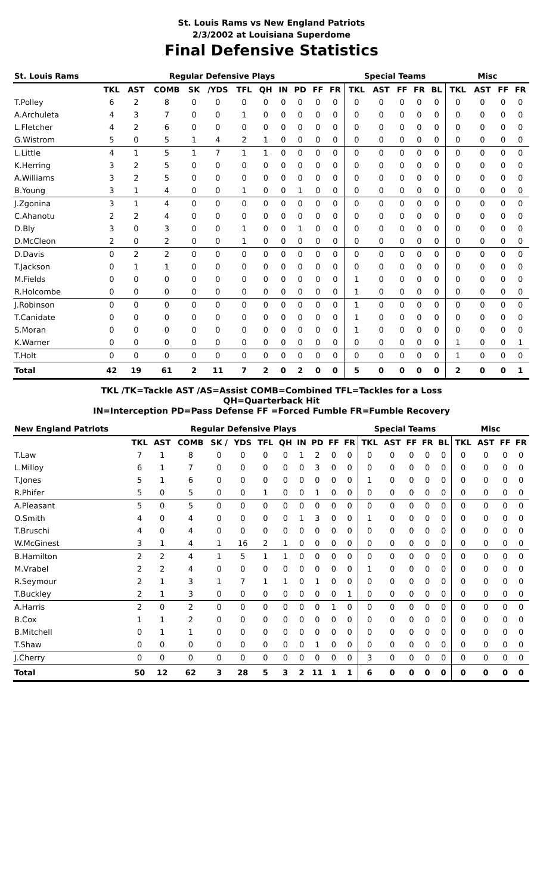St. Louis Rams vs New England Patriots
2/3/2002 at Louisiana Superdome
Final Defensive Statistics
| St. Louis Rams | Regular Defensive Plays | | | | | | | | | | | Special Teams | | | | | Misc | | | |
| --- | --- | --- | --- | --- | --- | --- | --- | --- | --- | --- | --- | --- | --- | --- | --- | --- | --- | --- | --- | --- |
| | TKL | AST | COMB | SK | /YDS | TFL | QH | IN | PD | FF | FR | TKL | AST | FF | FR | BL | TKL | AST | FF | FR |
| T.Polley | 6 | 2 | 8 | 0 | 0 | 0 | 0 | 0 | 0 | 0 | 0 | 0 | 0 | 0 | 0 | 0 | 0 | 0 | 0 | 0 |
| A.Archuleta | 4 | 3 | 7 | 0 | 0 | 1 | 0 | 0 | 0 | 0 | 0 | 0 | 0 | 0 | 0 | 0 | 0 | 0 | 0 | 0 |
| L.Fletcher | 4 | 2 | 6 | 0 | 0 | 0 | 0 | 0 | 0 | 0 | 0 | 0 | 0 | 0 | 0 | 0 | 0 | 0 | 0 | 0 |
| G.Wistrom | 5 | 0 | 5 | 1 | 4 | 2 | 1 | 0 | 0 | 0 | 0 | 0 | 0 | 0 | 0 | 0 | 0 | 0 | 0 | 0 |
| L.Little | 4 | 1 | 5 | 1 | 7 | 1 | 1 | 0 | 0 | 0 | 0 | 0 | 0 | 0 | 0 | 0 | 0 | 0 | 0 | 0 |
| K.Herring | 3 | 2 | 5 | 0 | 0 | 0 | 0 | 0 | 0 | 0 | 0 | 0 | 0 | 0 | 0 | 0 | 0 | 0 | 0 | 0 |
| A.Williams | 3 | 2 | 5 | 0 | 0 | 0 | 0 | 0 | 0 | 0 | 0 | 0 | 0 | 0 | 0 | 0 | 0 | 0 | 0 | 0 |
| B.Young | 3 | 1 | 4 | 0 | 0 | 1 | 0 | 0 | 1 | 0 | 0 | 0 | 0 | 0 | 0 | 0 | 0 | 0 | 0 | 0 |
| J.Zgonina | 3 | 1 | 4 | 0 | 0 | 0 | 0 | 0 | 0 | 0 | 0 | 0 | 0 | 0 | 0 | 0 | 0 | 0 | 0 | 0 |
| C.Ahanotu | 2 | 2 | 4 | 0 | 0 | 0 | 0 | 0 | 0 | 0 | 0 | 0 | 0 | 0 | 0 | 0 | 0 | 0 | 0 | 0 |
| D.Bly | 3 | 0 | 3 | 0 | 0 | 1 | 0 | 0 | 1 | 0 | 0 | 0 | 0 | 0 | 0 | 0 | 0 | 0 | 0 | 0 |
| D.McCleon | 2 | 0 | 2 | 0 | 0 | 1 | 0 | 0 | 0 | 0 | 0 | 0 | 0 | 0 | 0 | 0 | 0 | 0 | 0 | 0 |
| D.Davis | 0 | 2 | 2 | 0 | 0 | 0 | 0 | 0 | 0 | 0 | 0 | 0 | 0 | 0 | 0 | 0 | 0 | 0 | 0 | 0 |
| T.Jackson | 0 | 1 | 1 | 0 | 0 | 0 | 0 | 0 | 0 | 0 | 0 | 0 | 0 | 0 | 0 | 0 | 0 | 0 | 0 | 0 |
| M.Fields | 0 | 0 | 0 | 0 | 0 | 0 | 0 | 0 | 0 | 0 | 0 | 1 | 0 | 0 | 0 | 0 | 0 | 0 | 0 | 0 |
| R.Holcombe | 0 | 0 | 0 | 0 | 0 | 0 | 0 | 0 | 0 | 0 | 0 | 1 | 0 | 0 | 0 | 0 | 0 | 0 | 0 | 0 |
| J.Robinson | 0 | 0 | 0 | 0 | 0 | 0 | 0 | 0 | 0 | 0 | 0 | 1 | 0 | 0 | 0 | 0 | 0 | 0 | 0 | 0 |
| T.Canidate | 0 | 0 | 0 | 0 | 0 | 0 | 0 | 0 | 0 | 0 | 0 | 1 | 0 | 0 | 0 | 0 | 0 | 0 | 0 | 0 |
| S.Moran | 0 | 0 | 0 | 0 | 0 | 0 | 0 | 0 | 0 | 0 | 0 | 1 | 0 | 0 | 0 | 0 | 0 | 0 | 0 | 0 |
| K.Warner | 0 | 0 | 0 | 0 | 0 | 0 | 0 | 0 | 0 | 0 | 0 | 0 | 0 | 0 | 0 | 0 | 1 | 0 | 0 | 1 |
| T.Holt | 0 | 0 | 0 | 0 | 0 | 0 | 0 | 0 | 0 | 0 | 0 | 0 | 0 | 0 | 0 | 0 | 1 | 0 | 0 | 0 |
| Total | 42 | 19 | 61 | 2 | 11 | 7 | 2 | 0 | 2 | 0 | 0 | 5 | 0 | 0 | 0 | 0 | 2 | 0 | 0 | 1 |
TKL /TK=Tackle AST /AS=Assist COMB=Combined TFL=Tackles for a Loss
QH=Quarterback Hit
IN=Interception PD=Pass Defense FF =Forced Fumble FR=Fumble Recovery
| New England Patriots | Regular Defensive Plays | | | | | | | | | | | Special Teams | | | | | Misc | | | |
| --- | --- | --- | --- | --- | --- | --- | --- | --- | --- | --- | --- | --- | --- | --- | --- | --- | --- | --- | --- | --- |
| | TKL | AST | COMB | SK / | YDS | TFL | QH | IN | PD | FF | FR | TKL | AST | FF | FR | BL | TKL | AST | FF | FR |
| T.Law | 7 | 1 | 8 | 0 | 0 | 0 | 0 | 1 | 2 | 0 | 0 | 0 | 0 | 0 | 0 | 0 | 0 | 0 | 0 | 0 |
| L.Milloy | 6 | 1 | 7 | 0 | 0 | 0 | 0 | 0 | 3 | 0 | 0 | 0 | 0 | 0 | 0 | 0 | 0 | 0 | 0 | 0 |
| T.Jones | 5 | 1 | 6 | 0 | 0 | 0 | 0 | 0 | 0 | 0 | 0 | 1 | 0 | 0 | 0 | 0 | 0 | 0 | 0 | 0 |
| R.Phifer | 5 | 0 | 5 | 0 | 0 | 1 | 0 | 0 | 1 | 0 | 0 | 0 | 0 | 0 | 0 | 0 | 0 | 0 | 0 | 0 |
| A.Pleasant | 5 | 0 | 5 | 0 | 0 | 0 | 0 | 0 | 0 | 0 | 0 | 0 | 0 | 0 | 0 | 0 | 0 | 0 | 0 | 0 |
| O.Smith | 4 | 0 | 4 | 0 | 0 | 0 | 0 | 1 | 3 | 0 | 0 | 1 | 0 | 0 | 0 | 0 | 0 | 0 | 0 | 0 |
| T.Bruschi | 4 | 0 | 4 | 0 | 0 | 0 | 0 | 0 | 0 | 0 | 0 | 0 | 0 | 0 | 0 | 0 | 0 | 0 | 0 | 0 |
| W.McGinest | 3 | 1 | 4 | 1 | 16 | 2 | 1 | 0 | 0 | 0 | 0 | 0 | 0 | 0 | 0 | 0 | 0 | 0 | 0 | 0 |
| B.Hamilton | 2 | 2 | 4 | 1 | 5 | 1 | 1 | 0 | 0 | 0 | 0 | 0 | 0 | 0 | 0 | 0 | 0 | 0 | 0 | 0 |
| M.Vrabel | 2 | 2 | 4 | 0 | 0 | 0 | 0 | 0 | 0 | 0 | 0 | 1 | 0 | 0 | 0 | 0 | 0 | 0 | 0 | 0 |
| R.Seymour | 2 | 1 | 3 | 1 | 7 | 1 | 1 | 0 | 1 | 0 | 0 | 0 | 0 | 0 | 0 | 0 | 0 | 0 | 0 | 0 |
| T.Buckley | 2 | 1 | 3 | 0 | 0 | 0 | 0 | 0 | 0 | 0 | 1 | 0 | 0 | 0 | 0 | 0 | 0 | 0 | 0 | 0 |
| A.Harris | 2 | 0 | 2 | 0 | 0 | 0 | 0 | 0 | 0 | 1 | 0 | 0 | 0 | 0 | 0 | 0 | 0 | 0 | 0 | 0 |
| B.Cox | 1 | 1 | 2 | 0 | 0 | 0 | 0 | 0 | 0 | 0 | 0 | 0 | 0 | 0 | 0 | 0 | 0 | 0 | 0 | 0 |
| B.Mitchell | 0 | 1 | 1 | 0 | 0 | 0 | 0 | 0 | 0 | 0 | 0 | 0 | 0 | 0 | 0 | 0 | 0 | 0 | 0 | 0 |
| T.Shaw | 0 | 0 | 0 | 0 | 0 | 0 | 0 | 0 | 1 | 0 | 0 | 0 | 0 | 0 | 0 | 0 | 0 | 0 | 0 | 0 |
| J.Cherry | 0 | 0 | 0 | 0 | 0 | 0 | 0 | 0 | 0 | 0 | 0 | 3 | 0 | 0 | 0 | 0 | 0 | 0 | 0 | 0 |
| Total | 50 | 12 | 62 | 3 | 28 | 5 | 3 | 2 | 11 | 1 | 1 | 6 | 0 | 0 | 0 | 0 | 0 | 0 | 0 | 0 |